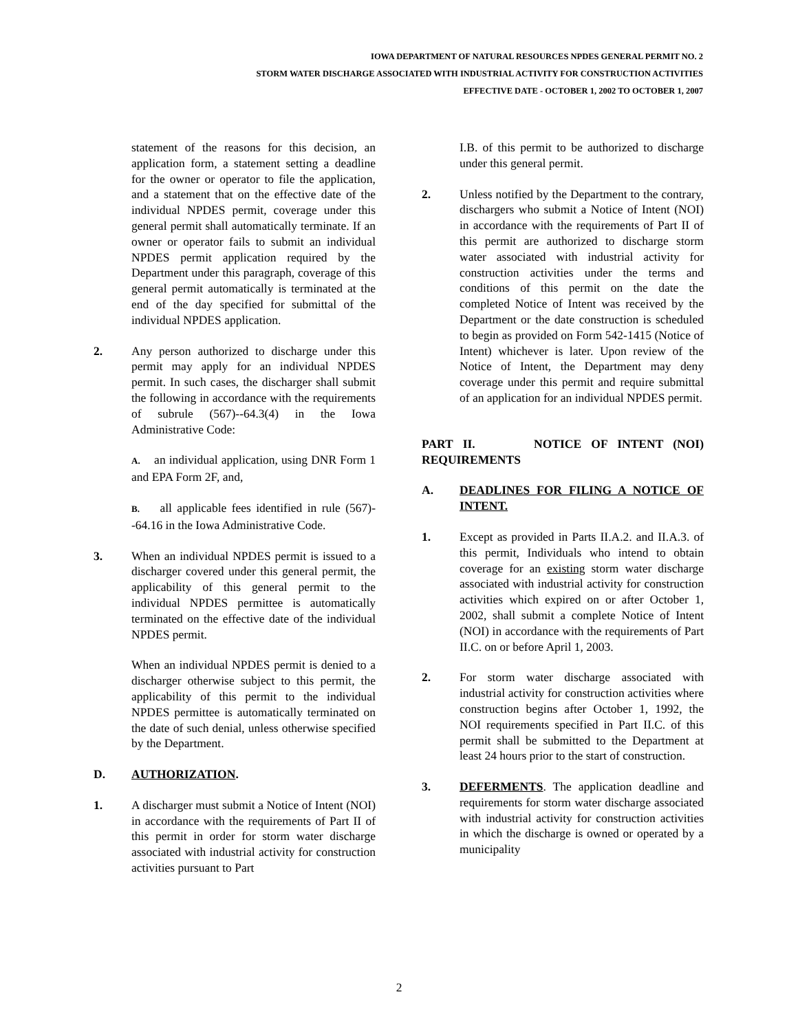IOWA DEPARTMENT OF NATURAL RESOURCES NPDES GENERAL PERMIT NO. 2
STORM WATER DISCHARGE ASSOCIATED WITH INDUSTRIAL ACTIVITY FOR CONSTRUCTION ACTIVITIES
EFFECTIVE DATE - OCTOBER 1, 2002 TO OCTOBER 1, 2007
statement of the reasons for this decision, an application form, a statement setting a deadline for the owner or operator to file the application, and a statement that on the effective date of the individual NPDES permit, coverage under this general permit shall automatically terminate. If an owner or operator fails to submit an individual NPDES permit application required by the Department under this paragraph, coverage of this general permit automatically is terminated at the end of the day specified for submittal of the individual NPDES application.
2. Any person authorized to discharge under this permit may apply for an individual NPDES permit. In such cases, the discharger shall submit the following in accordance with the requirements of subrule (567)--64.3(4) in the Iowa Administrative Code:
A. an individual application, using DNR Form 1 and EPA Form 2F, and,
B. all applicable fees identified in rule (567)--64.16 in the Iowa Administrative Code.
3. When an individual NPDES permit is issued to a discharger covered under this general permit, the applicability of this general permit to the individual NPDES permittee is automatically terminated on the effective date of the individual NPDES permit.
When an individual NPDES permit is denied to a discharger otherwise subject to this permit, the applicability of this permit to the individual NPDES permittee is automatically terminated on the date of such denial, unless otherwise specified by the Department.
D. AUTHORIZATION.
1. A discharger must submit a Notice of Intent (NOI) in accordance with the requirements of Part II of this permit in order for storm water discharge associated with industrial activity for construction activities pursuant to Part
I.B. of this permit to be authorized to discharge under this general permit.
2. Unless notified by the Department to the contrary, dischargers who submit a Notice of Intent (NOI) in accordance with the requirements of Part II of this permit are authorized to discharge storm water associated with industrial activity for construction activities under the terms and conditions of this permit on the date the completed Notice of Intent was received by the Department or the date construction is scheduled to begin as provided on Form 542-1415 (Notice of Intent) whichever is later. Upon review of the Notice of Intent, the Department may deny coverage under this permit and require submittal of an application for an individual NPDES permit.
PART II. NOTICE OF INTENT (NOI) REQUIREMENTS
A. DEADLINES FOR FILING A NOTICE OF INTENT.
1. Except as provided in Parts II.A.2. and II.A.3. of this permit, Individuals who intend to obtain coverage for an existing storm water discharge associated with industrial activity for construction activities which expired on or after October 1, 2002, shall submit a complete Notice of Intent (NOI) in accordance with the requirements of Part II.C. on or before April 1, 2003.
2. For storm water discharge associated with industrial activity for construction activities where construction begins after October 1, 1992, the NOI requirements specified in Part II.C. of this permit shall be submitted to the Department at least 24 hours prior to the start of construction.
3. DEFERMENTS. The application deadline and requirements for storm water discharge associated with industrial activity for construction activities in which the discharge is owned or operated by a municipality
2